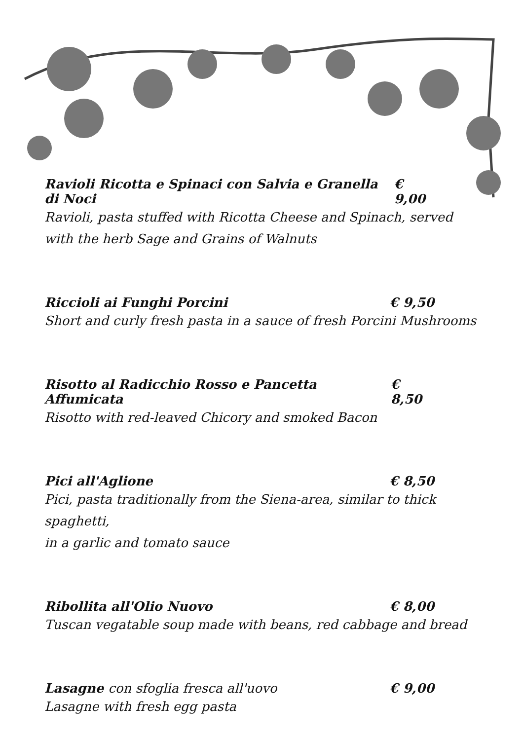Ravioli Ricotta e Spinaci con Salvia e Granella di Noci € 9,00
Ravioli, pasta stuffed with Ricotta Cheese and Spinach, served
with the herb Sage and Grains of Walnuts
Riccioli ai Funghi Porcini € 9,50
Short and curly fresh pasta in a sauce of fresh Porcini Mushrooms
Risotto al Radicchio Rosso e Pancetta Affumicata € 8,50
Risotto with red-leaved Chicory and smoked Bacon
Pici all'Aglione € 8,50
Pici, pasta traditionally from the Siena-area, similar to thick spaghetti,
in a garlic and tomato sauce
Ribollita all'Olio Nuovo € 8,00
Tuscan vegatable soup made with beans, red cabbage and bread
Lasagne con sfoglia fresca all'uovo € 9,00
Lasagne with fresh egg pasta